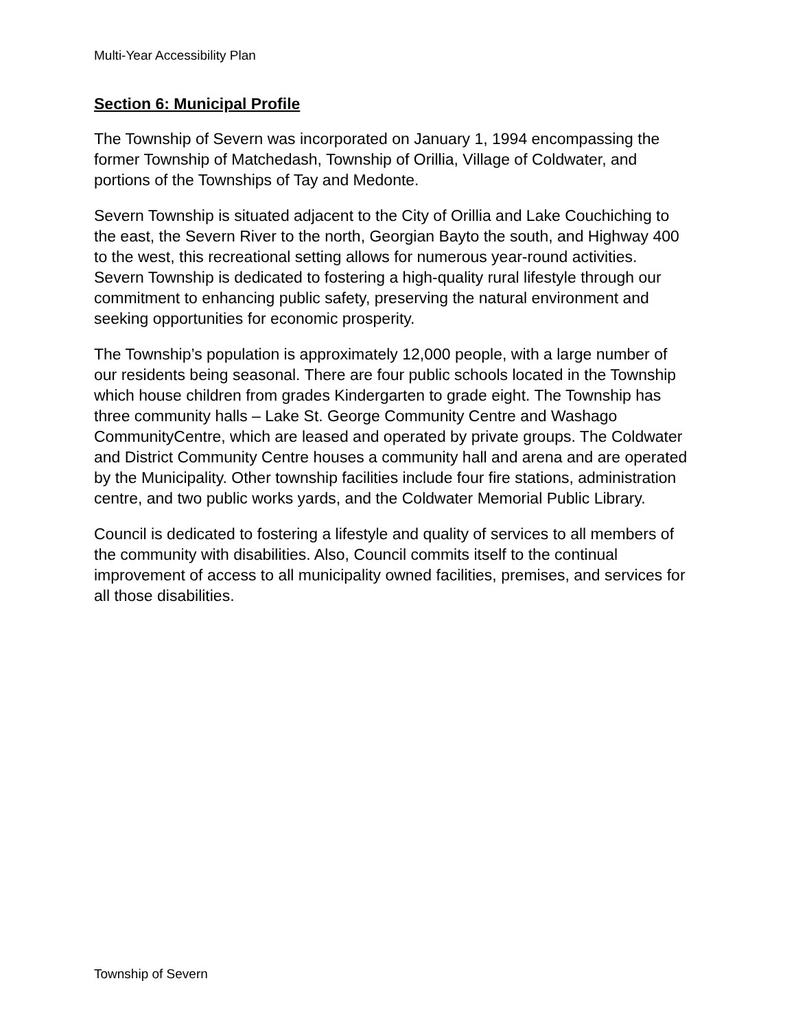Multi-Year Accessibility Plan
Section 6: Municipal Profile
The Township of Severn was incorporated on January 1, 1994 encompassing the former Township of Matchedash, Township of Orillia, Village of Coldwater, and portions of the Townships of Tay and Medonte.
Severn Township is situated adjacent to the City of Orillia and Lake Couchiching to the east, the Severn River to the north, Georgian Bayto the south, and Highway 400 to the west, this recreational setting allows for numerous year-round activities. Severn Township is dedicated to fostering a high-quality rural lifestyle through our commitment to enhancing public safety, preserving the natural environment and seeking opportunities for economic prosperity.
The Township’s population is approximately 12,000 people, with a large number of our residents being seasonal. There are four public schools located in the Township which house children from grades Kindergarten to grade eight. The Township has three community halls – Lake St. George Community Centre and Washago CommunityCentre, which are leased and operated by private groups. The Coldwater and District Community Centre houses a community hall and arena and are operated by the Municipality. Other township facilities include four fire stations, administration centre, and two public works yards, and the Coldwater Memorial Public Library.
Council is dedicated to fostering a lifestyle and quality of services to all members of the community with disabilities. Also, Council commits itself to the continual improvement of access to all municipality owned facilities, premises, and services for all those disabilities.
Township of Severn